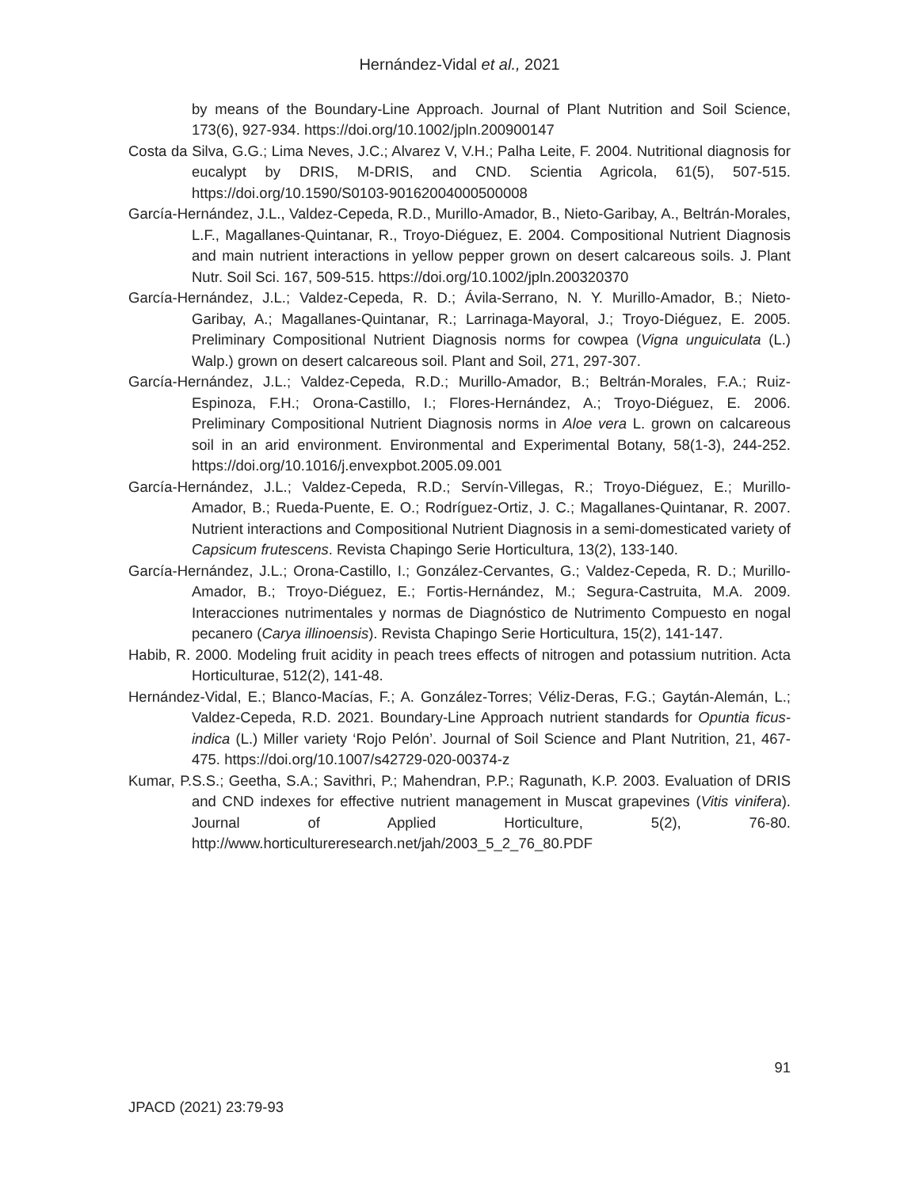Hernández-Vidal et al., 2021
by means of the Boundary-Line Approach. Journal of Plant Nutrition and Soil Science, 173(6), 927-934. https://doi.org/10.1002/jpln.200900147
Costa da Silva, G.G.; Lima Neves, J.C.; Alvarez V, V.H.; Palha Leite, F. 2004. Nutritional diagnosis for eucalypt by DRIS, M-DRIS, and CND. Scientia Agricola, 61(5), 507-515. https://doi.org/10.1590/S0103-90162004000500008
García-Hernández, J.L., Valdez-Cepeda, R.D., Murillo-Amador, B., Nieto-Garibay, A., Beltrán-Morales, L.F., Magallanes-Quintanar, R., Troyo-Diéguez, E. 2004. Compositional Nutrient Diagnosis and main nutrient interactions in yellow pepper grown on desert calcareous soils. J. Plant Nutr. Soil Sci. 167, 509-515. https://doi.org/10.1002/jpln.200320370
García-Hernández, J.L.; Valdez-Cepeda, R. D.; Ávila-Serrano, N. Y. Murillo-Amador, B.; Nieto-Garibay, A.; Magallanes-Quintanar, R.; Larrinaga-Mayoral, J.; Troyo-Diéguez, E. 2005. Preliminary Compositional Nutrient Diagnosis norms for cowpea (Vigna unguiculata (L.) Walp.) grown on desert calcareous soil. Plant and Soil, 271, 297-307.
García-Hernández, J.L.; Valdez-Cepeda, R.D.; Murillo-Amador, B.; Beltrán-Morales, F.A.; Ruiz-Espinoza, F.H.; Orona-Castillo, I.; Flores-Hernández, A.; Troyo-Diéguez, E. 2006. Preliminary Compositional Nutrient Diagnosis norms in Aloe vera L. grown on calcareous soil in an arid environment. Environmental and Experimental Botany, 58(1-3), 244-252. https://doi.org/10.1016/j.envexpbot.2005.09.001
García-Hernández, J.L.; Valdez-Cepeda, R.D.; Servín-Villegas, R.; Troyo-Diéguez, E.; Murillo-Amador, B.; Rueda-Puente, E. O.; Rodríguez-Ortiz, J. C.; Magallanes-Quintanar, R. 2007. Nutrient interactions and Compositional Nutrient Diagnosis in a semi-domesticated variety of Capsicum frutescens. Revista Chapingo Serie Horticultura, 13(2), 133-140.
García-Hernández, J.L.; Orona-Castillo, I.; González-Cervantes, G.; Valdez-Cepeda, R. D.; Murillo-Amador, B.; Troyo-Diéguez, E.; Fortis-Hernández, M.; Segura-Castruita, M.A. 2009. Interacciones nutrimentales y normas de Diagnóstico de Nutrimento Compuesto en nogal pecanero (Carya illinoensis). Revista Chapingo Serie Horticultura, 15(2), 141-147.
Habib, R. 2000. Modeling fruit acidity in peach trees effects of nitrogen and potassium nutrition. Acta Horticulturae, 512(2), 141-48.
Hernández-Vidal, E.; Blanco-Macías, F.; A. González-Torres; Véliz-Deras, F.G.; Gaytán-Alemán, L.; Valdez-Cepeda, R.D. 2021. Boundary-Line Approach nutrient standards for Opuntia ficus-indica (L.) Miller variety ‘Rojo Pelón’. Journal of Soil Science and Plant Nutrition, 21, 467-475. https://doi.org/10.1007/s42729-020-00374-z
Kumar, P.S.S.; Geetha, S.A.; Savithri, P.; Mahendran, P.P.; Ragunath, K.P. 2003. Evaluation of DRIS and CND indexes for effective nutrient management in Muscat grapevines (Vitis vinifera). Journal of Applied Horticulture, 5(2), 76-80. http://www.horticultureresearch.net/jah/2003_5_2_76_80.PDF
91
JPACD (2021) 23:79-93